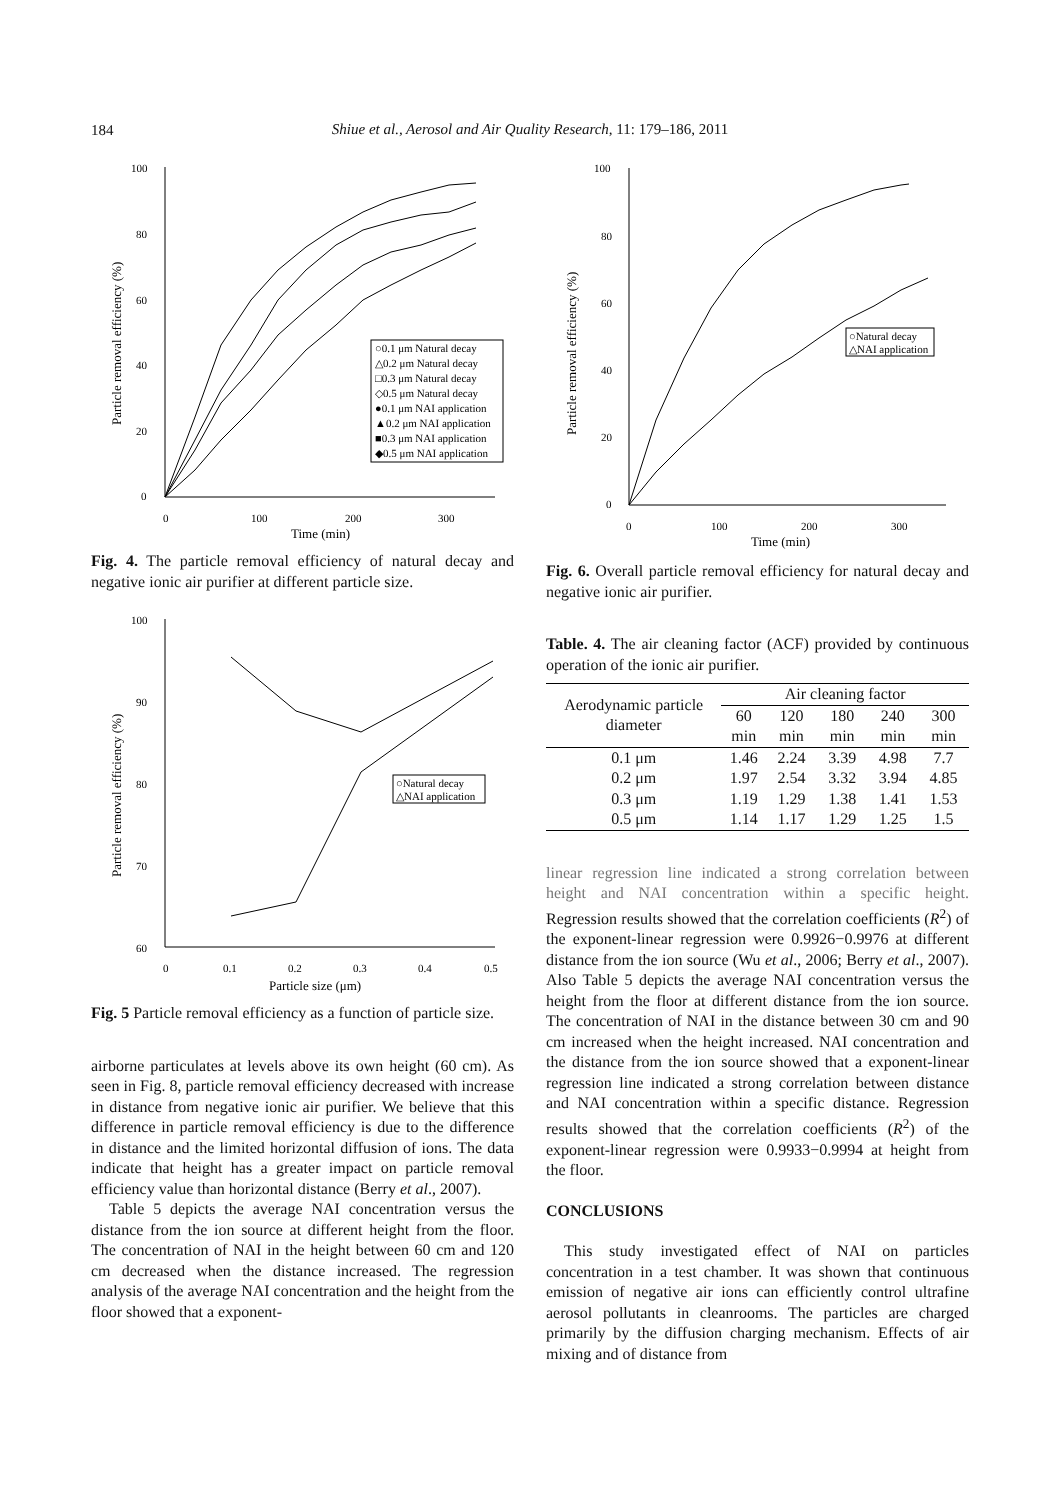184
Shiue et al., Aerosol and Air Quality Research, 11: 179–186, 2011
Particle removal efficiency (%)
100
80
60
40
20
0
0
100
200
300
Time (min)
○0.1 μm Natural decay
△0.2 μm Natural decay
□0.3 μm Natural decay
◇0.5 μm Natural decay
●0.1 μm NAI application
▲0.2 μm NAI application
■0.3 μm NAI application
◆0.5 μm NAI application
Fig. 4. The particle removal efficiency of natural decay and negative ionic air purifier at different particle size.
Particle removal efficiency (%)
100
90
80
70
60
0
0.1
0.2
0.3
0.4
0.5
Particle size (μm)
○Natural decay
△NAI application
Fig. 5 Particle removal efficiency as a function of particle size.
airborne particulates at levels above its own height (60 cm). As seen in Fig. 8, particle removal efficiency decreased with increase in distance from negative ionic air purifier. We believe that this difference in particle removal efficiency is due to the difference in distance and the limited horizontal diffusion of ions. The data indicate that height has a greater impact on particle removal efficiency value than horizontal distance (Berry et al., 2007).
Table 5 depicts the average NAI concentration versus the distance from the ion source at different height from the floor. The concentration of NAI in the height between 60 cm and 120 cm decreased when the distance increased. The regression analysis of the average NAI concentration and the height from the floor showed that a exponent-
Particle removal efficiency (%)
100
80
60
40
20
0
0
100
200
300
Time (min)
○Natural decay
△NAI application
Fig. 6. Overall particle removal efficiency for natural decay and negative ionic air purifier.
Table. 4. The air cleaning factor (ACF) provided by continuous operation of the ionic air purifier.
| Aerodynamic particle diameter | Air cleaning factor | | | | |
| --- | --- | --- | --- | --- | --- |
| | 60 min | 120 min | 180 min | 240 min | 300 min |
| 0.1 μm | 1.46 | 2.24 | 3.39 | 4.98 | 7.7 |
| 0.2 μm | 1.97 | 2.54 | 3.32 | 3.94 | 4.85 |
| 0.3 μm | 1.19 | 1.29 | 1.38 | 1.41 | 1.53 |
| 0.5 μm | 1.14 | 1.17 | 1.29 | 1.25 | 1.5 |
linear regression line indicated a strong correlation between height and NAI concentration within a specific height. Regression results showed that the correlation coefficients (R<sup>2</sup>) of the exponent-linear regression were 0.9926−0.9976 at different distance from the ion source (Wu et al., 2006; Berry et al., 2007). Also Table 5 depicts the average NAI concentration versus the height from the floor at different distance from the ion source. The concentration of NAI in the distance between 30 cm and 90 cm increased when the height increased. NAI concentration and the distance from the ion source showed that a exponent-linear regression line indicated a strong correlation between distance and NAI concentration within a specific distance. Regression results showed that the correlation coefficients (R<sup>2</sup>) of the exponent-linear regression were 0.9933−0.9994 at height from the floor.
CONCLUSIONS
This study investigated effect of NAI on particles concentration in a test chamber. It was shown that continuous emission of negative air ions can efficiently control ultrafine aerosol pollutants in cleanrooms. The particles are charged primarily by the diffusion charging mechanism. Effects of air mixing and of distance from